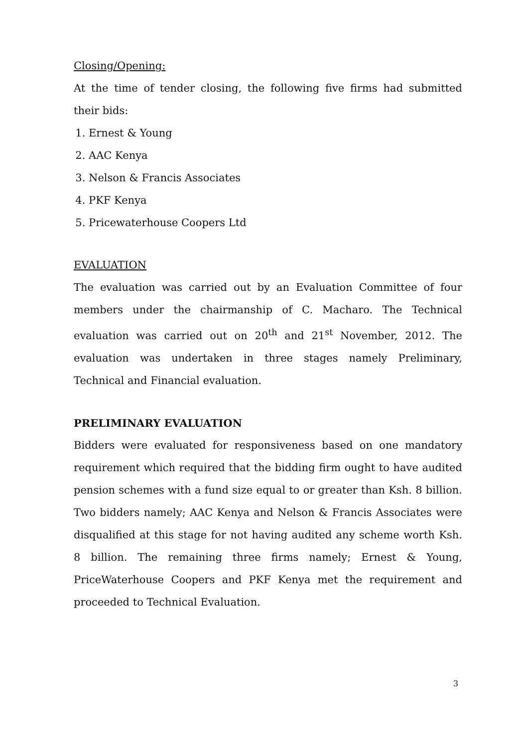Closing/Opening:
At the time of tender closing, the following five firms had submitted their bids:
1. Ernest & Young
2. AAC Kenya
3. Nelson & Francis Associates
4. PKF Kenya
5. Pricewaterhouse Coopers Ltd
EVALUATION
The evaluation was carried out by an Evaluation Committee of four members under the chairmanship of C. Macharo. The Technical evaluation was carried out on 20<sup>th</sup> and 21<sup>st</sup> November, 2012. The evaluation was undertaken in three stages namely Preliminary, Technical and Financial evaluation.
PRELIMINARY EVALUATION
Bidders were evaluated for responsiveness based on one mandatory requirement which required that the bidding firm ought to have audited pension schemes with a fund size equal to or greater than Ksh. 8 billion. Two bidders namely; AAC Kenya and Nelson & Francis Associates were disqualified at this stage for not having audited any scheme worth Ksh. 8 billion. The remaining three firms namely; Ernest & Young, PriceWaterhouse Coopers and PKF Kenya met the requirement and proceeded to Technical Evaluation.
3